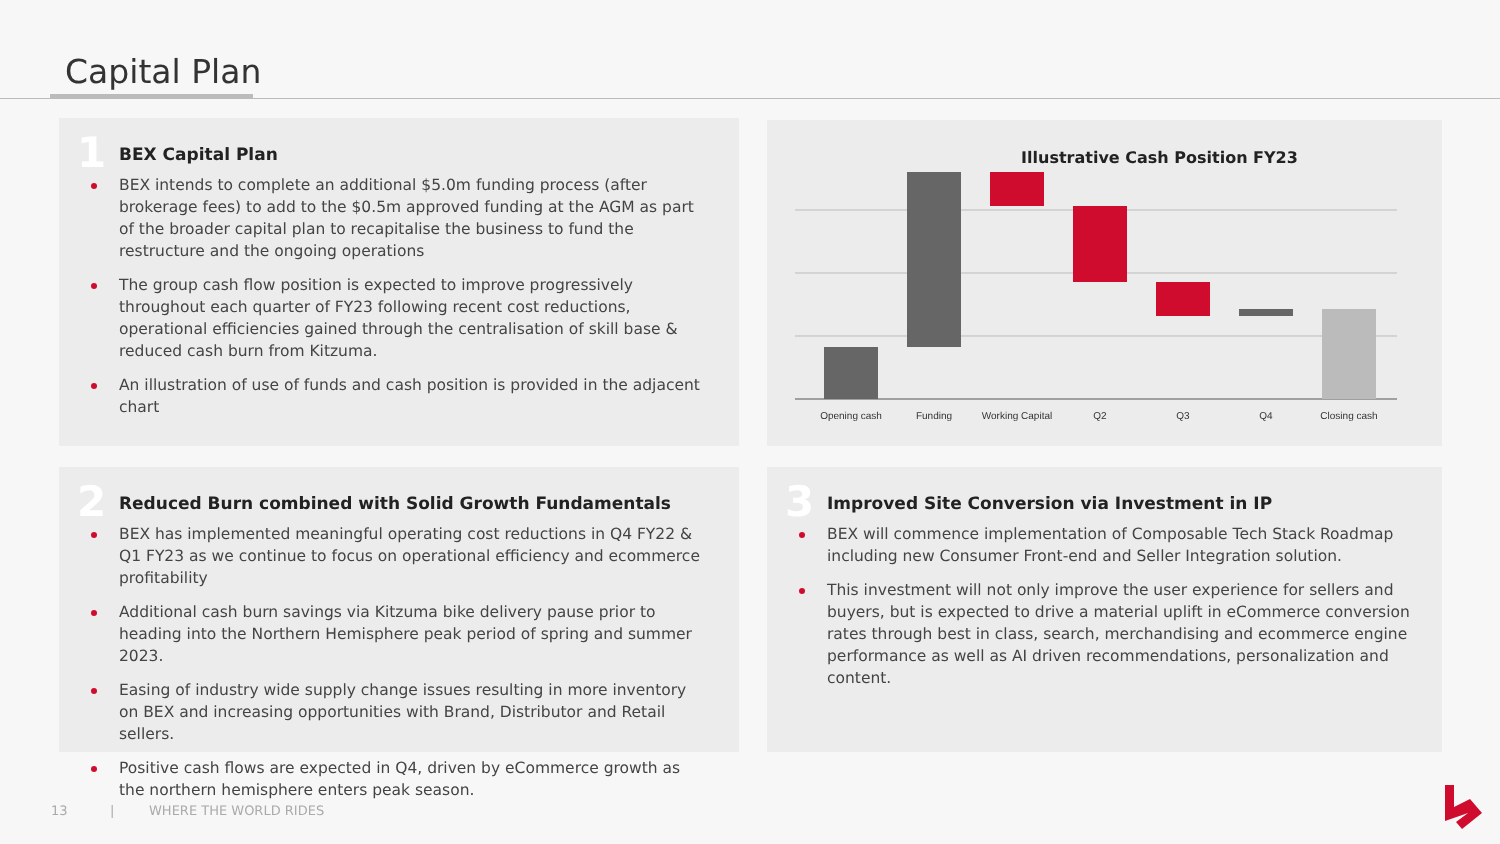Capital Plan
1
BEX Capital Plan
BEX intends to complete an additional $5.0m funding process (after brokerage fees) to add to the $0.5m approved funding at the AGM as part of the broader capital plan to recapitalise the business to fund the restructure and the ongoing operations
The group cash flow position is expected to improve progressively throughout each quarter of FY23 following recent cost reductions, operational efficiencies gained through the centralisation of skill base & reduced cash burn from Kitzuma.
An illustration of use of funds and cash position is provided in the adjacent chart
Illustrative Cash Position FY23
Opening cash
Funding
Working Capital
Q2
Q3
Q4
Closing cash
2
Reduced Burn combined with Solid Growth Fundamentals
BEX has implemented meaningful operating cost reductions in Q4 FY22 & Q1 FY23 as we continue to focus on operational efficiency and ecommerce profitability
Additional cash burn savings via Kitzuma bike delivery pause prior to heading into the Northern Hemisphere peak period of spring and summer 2023.
Easing of industry wide supply change issues resulting in more inventory on BEX and increasing opportunities with Brand, Distributor and Retail sellers.
Positive cash flows are expected in Q4, driven by eCommerce growth as the northern hemisphere enters peak season.
3
Improved Site Conversion via Investment in IP
BEX will commence implementation of Composable Tech Stack Roadmap including new Consumer Front-end and Seller Integration solution.
This investment will not only improve the user experience for sellers and buyers, but is expected to drive a material uplift in eCommerce conversion rates through best in class, search, merchandising and ecommerce engine performance as well as AI driven recommendations, personalization and content.
13 | WHERE THE WORLD RIDES